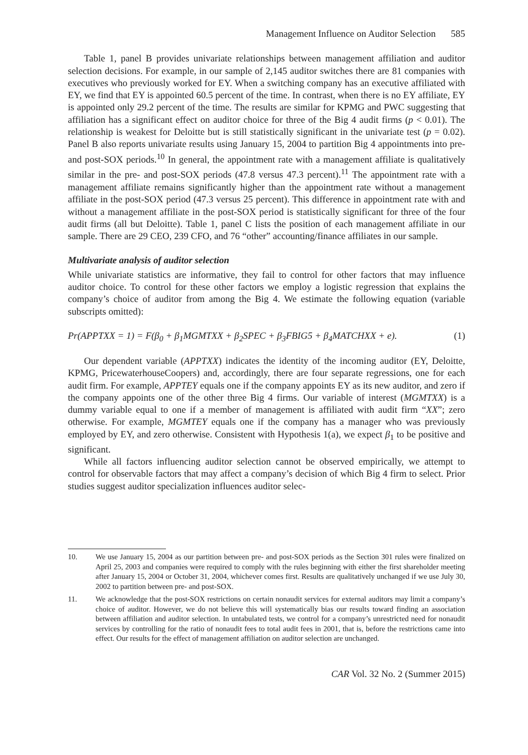Management Influence on Auditor Selection 585
Table 1, panel B provides univariate relationships between management affiliation and auditor selection decisions. For example, in our sample of 2,145 auditor switches there are 81 companies with executives who previously worked for EY. When a switching company has an executive affiliated with EY, we find that EY is appointed 60.5 percent of the time. In contrast, when there is no EY affiliate, EY is appointed only 29.2 percent of the time. The results are similar for KPMG and PWC suggesting that affiliation has a significant effect on auditor choice for three of the Big 4 audit firms (p < 0.01). The relationship is weakest for Deloitte but is still statistically significant in the univariate test (p = 0.02). Panel B also reports univariate results using January 15, 2004 to partition Big 4 appointments into pre- and post-SOX periods.<sup>10</sup> In general, the appointment rate with a management affiliate is qualitatively similar in the pre- and post-SOX periods (47.8 versus 47.3 percent).<sup>11</sup> The appointment rate with a management affiliate remains significantly higher than the appointment rate without a management affiliate in the post-SOX period (47.3 versus 25 percent). This difference in appointment rate with and without a management affiliate in the post-SOX period is statistically significant for three of the four audit firms (all but Deloitte). Table 1, panel C lists the position of each management affiliate in our sample. There are 29 CEO, 239 CFO, and 76 “other” accounting/finance affiliates in our sample.
Multivariate analysis of auditor selection
While univariate statistics are informative, they fail to control for other factors that may influence auditor choice. To control for these other factors we employ a logistic regression that explains the company’s choice of auditor from among the Big 4. We estimate the following equation (variable subscripts omitted):
Pr(APPTXX = 1) = F(β<sub>0</sub> + β<sub>1</sub>MGMTXX + β<sub>2</sub>SPEC + β<sub>3</sub>FBIG5 + β<sub>4</sub>MATCHXX + e). (1)
Our dependent variable (APPTXX) indicates the identity of the incoming auditor (EY, Deloitte, KPMG, PricewaterhouseCoopers) and, accordingly, there are four separate regressions, one for each audit firm. For example, APPTEY equals one if the company appoints EY as its new auditor, and zero if the company appoints one of the other three Big 4 firms. Our variable of interest (MGMTXX) is a dummy variable equal to one if a member of management is affiliated with audit firm “XX”; zero otherwise. For example, MGMTEY equals one if the company has a manager who was previously employed by EY, and zero otherwise. Consistent with Hypothesis 1(a), we expect β<sub>1</sub> to be positive and significant.
While all factors influencing auditor selection cannot be observed empirically, we attempt to control for observable factors that may affect a company’s decision of which Big 4 firm to select. Prior studies suggest auditor specialization influences auditor selec-
10. We use January 15, 2004 as our partition between pre- and post-SOX periods as the Section 301 rules were finalized on April 25, 2003 and companies were required to comply with the rules beginning with either the first shareholder meeting after January 15, 2004 or October 31, 2004, whichever comes first. Results are qualitatively unchanged if we use July 30, 2002 to partition between pre- and post-SOX.
11. We acknowledge that the post-SOX restrictions on certain nonaudit services for external auditors may limit a company’s choice of auditor. However, we do not believe this will systematically bias our results toward finding an association between affiliation and auditor selection. In untabulated tests, we control for a company’s unrestricted need for nonaudit services by controlling for the ratio of nonaudit fees to total audit fees in 2001, that is, before the restrictions came into effect. Our results for the effect of management affiliation on auditor selection are unchanged.
CAR Vol. 32 No. 2 (Summer 2015)